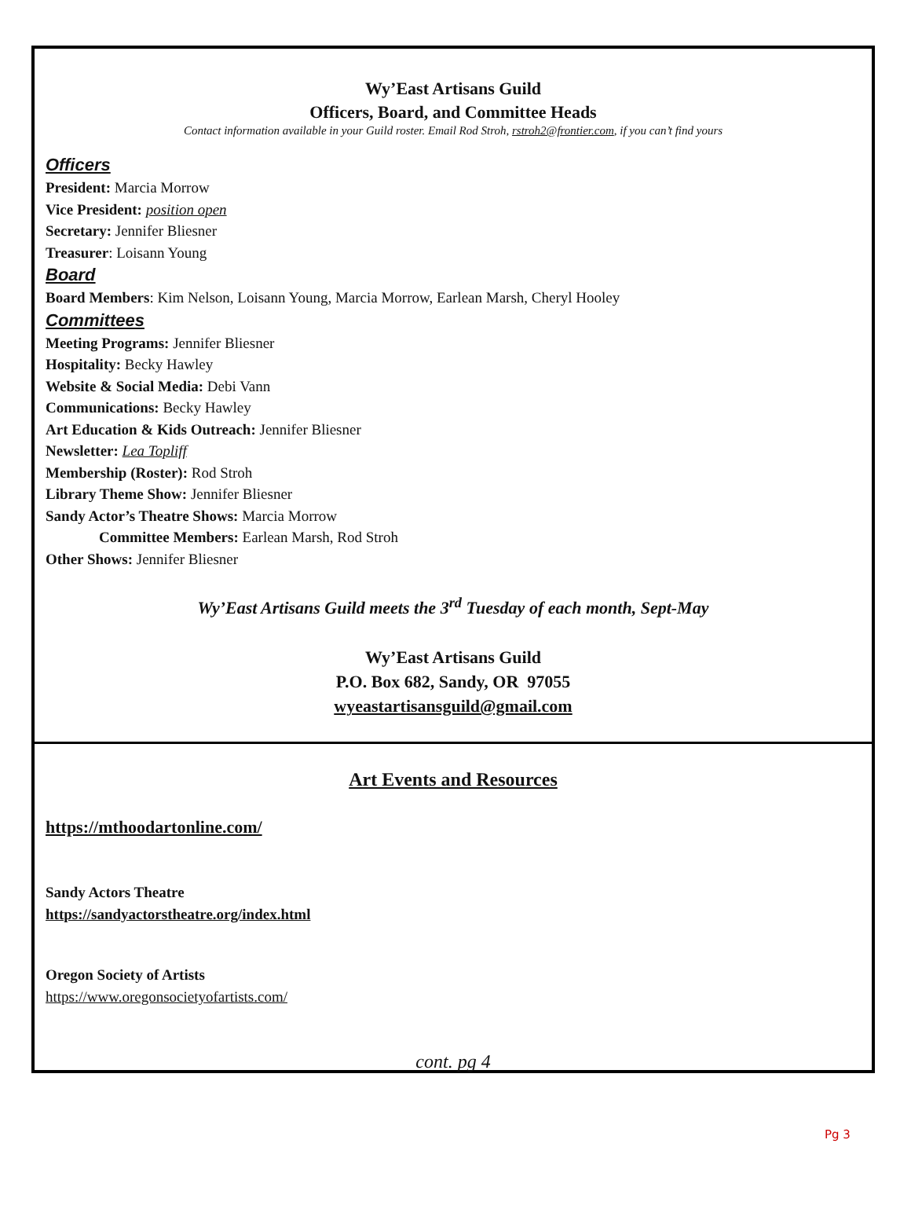Wy’East Artisans Guild
Officers, Board, and Committee Heads
Contact information available in your Guild roster. Email Rod Stroh, rstroh2@frontier.com, if you can’t find yours
Officers
President: Marcia Morrow
Vice President: position open
Secretary: Jennifer Bliesner
Treasurer: Loisann Young
Board
Board Members: Kim Nelson, Loisann Young, Marcia Morrow, Earlean Marsh, Cheryl Hooley
Committees
Meeting Programs: Jennifer Bliesner
Hospitality: Becky Hawley
Website & Social Media: Debi Vann
Communications: Becky Hawley
Art Education & Kids Outreach: Jennifer Bliesner
Newsletter: Lea Topliff
Membership (Roster): Rod Stroh
Library Theme Show: Jennifer Bliesner
Sandy Actor’s Theatre Shows: Marcia Morrow
Committee Members: Earlean Marsh, Rod Stroh
Other Shows: Jennifer Bliesner
Wy’East Artisans Guild meets the 3<sup>rd</sup> Tuesday of each month, Sept-May
Wy’East Artisans Guild
P.O. Box 682, Sandy, OR 97055
wyeastartisansguild@gmail.com
Art Events and Resources
https://mthoodartonline.com/
Sandy Actors Theatre
https://sandyactorstheatre.org/index.html
Oregon Society of Artists
https://www.oregonsocietyofartists.com/
cont. pg 4
Pg 3